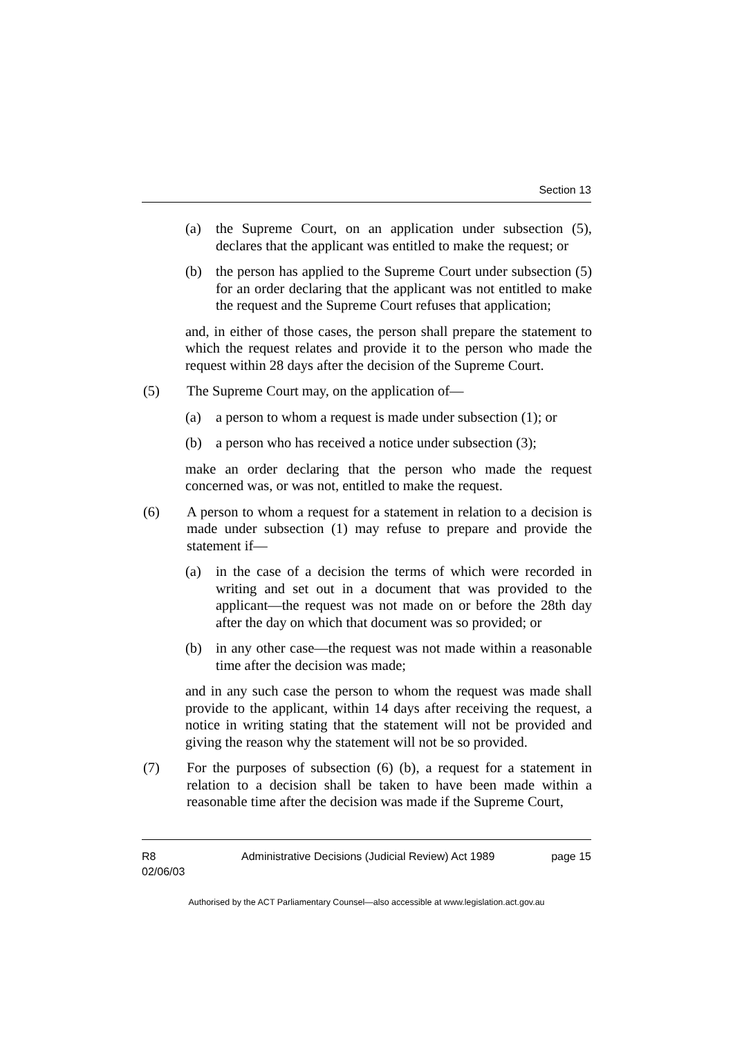Section 13
(a) the Supreme Court, on an application under subsection (5), declares that the applicant was entitled to make the request; or
(b) the person has applied to the Supreme Court under subsection (5) for an order declaring that the applicant was not entitled to make the request and the Supreme Court refuses that application;
and, in either of those cases, the person shall prepare the statement to which the request relates and provide it to the person who made the request within 28 days after the decision of the Supreme Court.
(5) The Supreme Court may, on the application of—
(a) a person to whom a request is made under subsection (1); or
(b) a person who has received a notice under subsection (3);
make an order declaring that the person who made the request concerned was, or was not, entitled to make the request.
(6) A person to whom a request for a statement in relation to a decision is made under subsection (1) may refuse to prepare and provide the statement if—
(a) in the case of a decision the terms of which were recorded in writing and set out in a document that was provided to the applicant—the request was not made on or before the 28th day after the day on which that document was so provided; or
(b) in any other case—the request was not made within a reasonable time after the decision was made;
and in any such case the person to whom the request was made shall provide to the applicant, within 14 days after receiving the request, a notice in writing stating that the statement will not be provided and giving the reason why the statement will not be so provided.
(7) For the purposes of subsection (6) (b), a request for a statement in relation to a decision shall be taken to have been made within a reasonable time after the decision was made if the Supreme Court,
R8
02/06/03 Administrative Decisions (Judicial Review) Act 1989 page 15
Authorised by the ACT Parliamentary Counsel—also accessible at www.legislation.act.gov.au